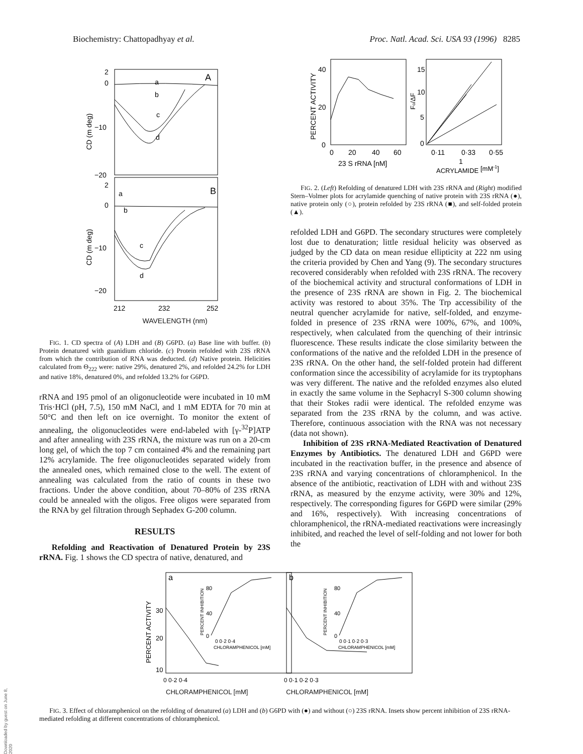Biochemistry: Chattopadhyay et al. Proc. Natl. Acad. Sci. USA 93 (1996) 8285
2
0
−10
−20
A
a
b
c
d
2
0
−10
−20
B
a
b
c
d
212
232
252
CD (m deg)
CD (m deg)
WAVELENGTH (nm)
FIG. 1. CD spectra of (A) LDH and (B) G6PD. (a) Base line with buffer. (b) Protein denatured with guanidium chloride. (c) Protein refolded with 23S rRNA from which the contribution of RNA was deducted. (d) Native protein. Helicities calculated from Θ<sub>222</sub> were: native 29%, denatured 2%, and refolded 24.2% for LDH and native 18%, denatured 0%, and refolded 13.2% for G6PD.
rRNA and 195 pmol of an oligonucleotide were incubated in 10 mM Tris·HCl (pH, 7.5), 150 mM NaCl, and 1 mM EDTA for 70 min at 50°C and then left on ice overnight. To monitor the extent of annealing, the oligonucleotides were end-labeled with [γ-<sup>32</sup>P]ATP and after annealing with 23S rRNA, the mixture was run on a 20-cm long gel, of which the top 7 cm contained 4% and the remaining part 12% acrylamide. The free oligonucleotides separated widely from the annealed ones, which remained close to the well. The extent of annealing was calculated from the ratio of counts in these two fractions. Under the above condition, about 70–80% of 23S rRNA could be annealed with the oligos. Free oligos were separated from the RNA by gel filtration through Sephadex G-200 column.
RESULTS
Refolding and Reactivation of Denatured Protein by 23S rRNA. Fig. 1 shows the CD spectra of native, denatured, and
40
20
0
0
20
40
60
23 S rRNA [nM]
PERCENT ACTIVITY
15
10
5
0
0·11
0·33
0·55
Fo/ΔF
1
ACRYLAMIDE
[mM-1]
FIG. 2. (Left) Refolding of denatured LDH with 23S rRNA and (Right) modified Stern–Volmer plots for acrylamide quenching of native protein with 23S rRNA (●), native protein only (○), protein refolded by 23S rRNA (■), and self-folded protein (▲).
refolded LDH and G6PD. The secondary structures were completely lost due to denaturation; little residual helicity was observed as judged by the CD data on mean residue ellipticity at 222 nm using the criteria provided by Chen and Yang (9). The secondary structures recovered considerably when refolded with 23S rRNA. The recovery of the biochemical activity and structural conformations of LDH in the presence of 23S rRNA are shown in Fig. 2. The biochemical activity was restored to about 35%. The Trp accessibility of the neutral quencher acrylamide for native, self-folded, and enzyme-folded in presence of 23S rRNA were 100%, 67%, and 100%, respectively, when calculated from the quenching of their intrinsic fluorescence. These results indicate the close similarity between the conformations of the native and the refolded LDH in the presence of 23S rRNA. On the other hand, the self-folded protein had different conformation since the accessibility of acrylamide for its tryptophans was very different. The native and the refolded enzymes also eluted in exactly the same volume in the Sephacryl S-300 column showing that their Stokes radii were identical. The refolded enzyme was separated from the 23S rRNA by the column, and was active. Therefore, continuous association with the RNA was not necessary (data not shown).
Inhibition of 23S rRNA-Mediated Reactivation of Denatured Enzymes by Antibiotics. The denatured LDH and G6PD were incubated in the reactivation buffer, in the presence and absence of 23S rRNA and varying concentrations of chloramphenicol. In the absence of the antibiotic, reactivation of LDH with and without 23S rRNA, as measured by the enzyme activity, were 30% and 12%, respectively. The corresponding figures for G6PD were similar (29% and 16%, respectively). With increasing concentrations of chloramphenicol, the rRNA-mediated reactivations were increasingly inhibited, and reached the level of self-folding and not lower for both the
a
b
30
20
10
PERCENT ACTIVITY
80
40
0
0 0·2 0·4
CHLORAMPHENICOL [mM]
PERCENT INHIBITION
80
40
0
0 0·1 0·2 0·3
CHLORAMPHENICOL [mM]
PERCENT INHIBITION
0 0·2 0·4
0 0·1 0·2 0·3
CHLORAMPHENICOL [mM] CHLORAMPHENICOL [mM]
FIG. 3. Effect of chloramphenicol on the refolding of denatured (a) LDH and (b) G6PD with (●) and without (○) 23S rRNA. Insets show percent inhibition of 23S rRNA-mediated refolding at different concentrations of chloramphenicol.
Downloaded by guest on June 8, 2020